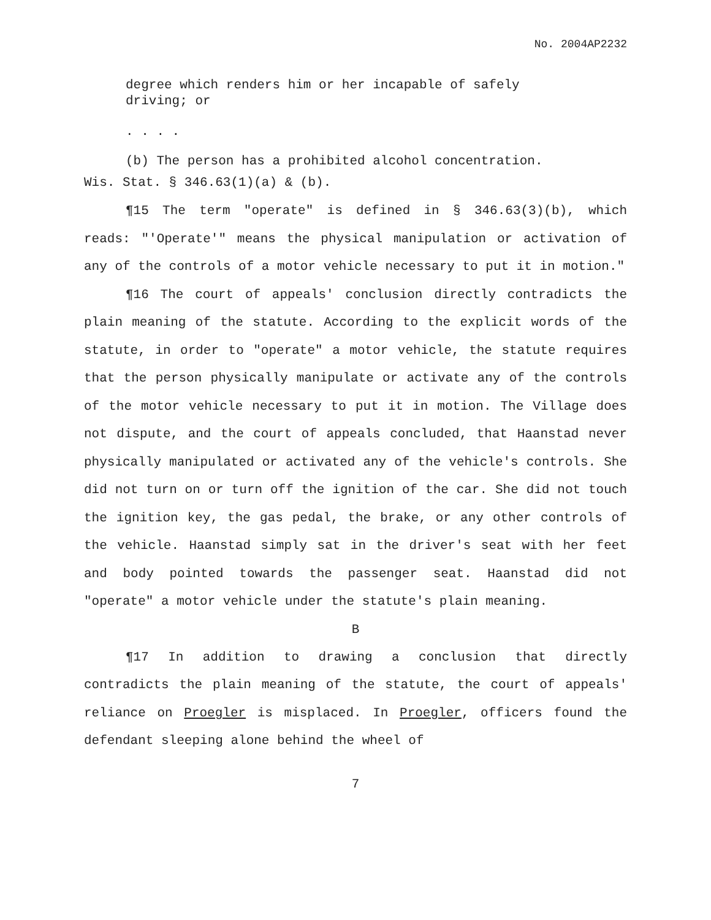No. 2004AP2232
degree which renders him or her incapable of safely driving; or
. . . .
(b) The person has a prohibited alcohol concentration.
Wis. Stat. § 346.63(1)(a) & (b).
¶15 The term "operate" is defined in § 346.63(3)(b), which reads: "'Operate'" means the physical manipulation or activation of any of the controls of a motor vehicle necessary to put it in motion."
¶16 The court of appeals' conclusion directly contradicts the plain meaning of the statute. According to the explicit words of the statute, in order to "operate" a motor vehicle, the statute requires that the person physically manipulate or activate any of the controls of the motor vehicle necessary to put it in motion. The Village does not dispute, and the court of appeals concluded, that Haanstad never physically manipulated or activated any of the vehicle's controls. She did not turn on or turn off the ignition of the car. She did not touch the ignition key, the gas pedal, the brake, or any other controls of the vehicle. Haanstad simply sat in the driver's seat with her feet and body pointed towards the passenger seat. Haanstad did not "operate" a motor vehicle under the statute's plain meaning.
B
¶17 In addition to drawing a conclusion that directly contradicts the plain meaning of the statute, the court of appeals' reliance on Proegler is misplaced. In Proegler, officers found the defendant sleeping alone behind the wheel of
7